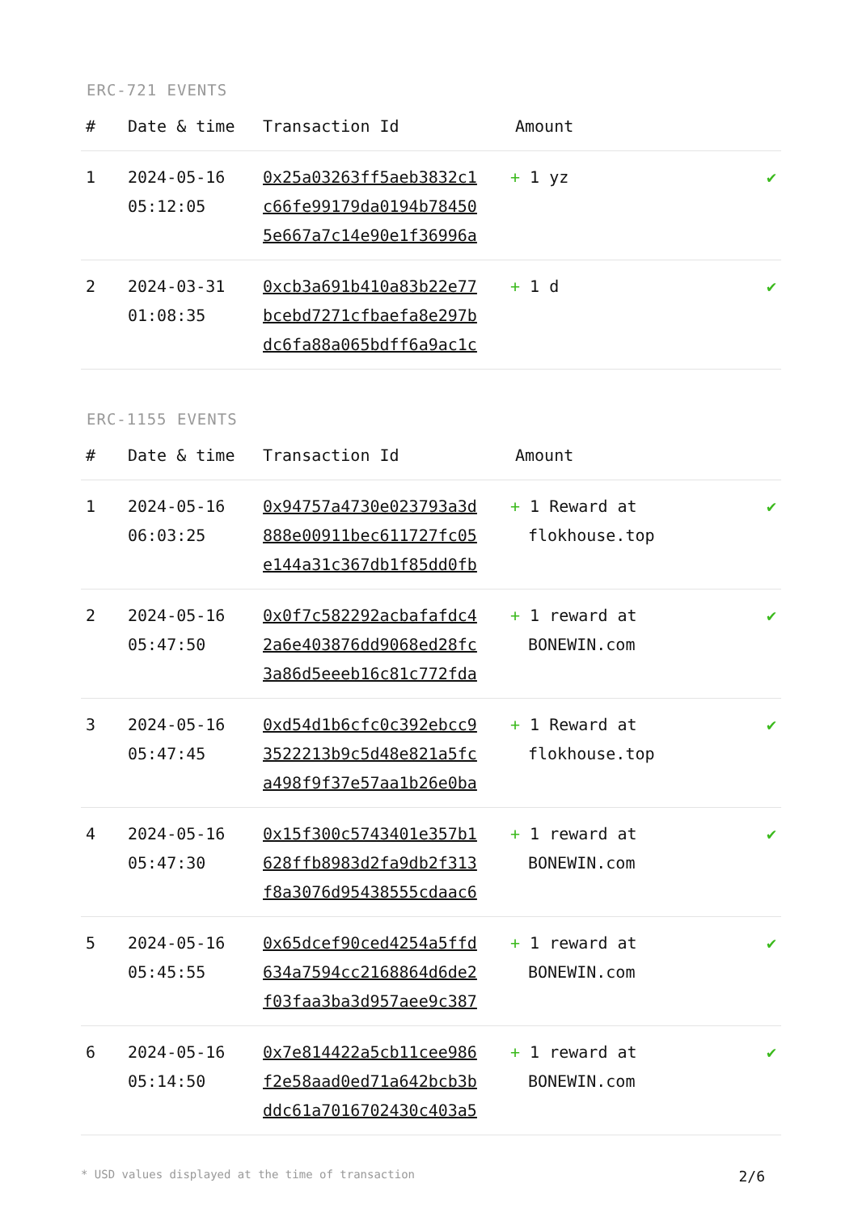ERC-721 EVENTS
| # | Date & time | Transaction Id | Amount | |
| --- | --- | --- | --- | --- |
| 1 | 2024-05-16 05:12:05 | 0x25a03263ff5aeb3832c1 c66fe99179da0194b78450 5e667a7c14e90e1f36996a | + 1 yz | ✔ |
| 2 | 2024-03-31 01:08:35 | 0xcb3a691b410a83b22e77 bcebd7271cfbaefa8e297b dc6fa88a065bdff6a9ac1c | + 1 d | ✔ |
ERC-1155 EVENTS
| # | Date & time | Transaction Id | Amount | |
| --- | --- | --- | --- | --- |
| 1 | 2024-05-16 06:03:25 | 0x94757a4730e023793a3d 888e00911bec611727fc05 e144a31c367db1f85dd0fb | + 1 Reward at flokhouse.top | ✔ |
| 2 | 2024-05-16 05:47:50 | 0x0f7c582292acbafafdc4 2a6e403876dd9068ed28fc 3a86d5eeeb16c81c772fda | + 1 reward at BONEWIN.com | ✔ |
| 3 | 2024-05-16 05:47:45 | 0xd54d1b6cfc0c392ebcc9 3522213b9c5d48e821a5fc a498f9f37e57aa1b26e0ba | + 1 Reward at flokhouse.top | ✔ |
| 4 | 2024-05-16 05:47:30 | 0x15f300c5743401e357b1 628ffb8983d2fa9db2f313 f8a3076d95438555cdaac6 | + 1 reward at BONEWIN.com | ✔ |
| 5 | 2024-05-16 05:45:55 | 0x65dcef90ced4254a5ffd 634a7594cc2168864d6de2 f03faa3ba3d957aee9c387 | + 1 reward at BONEWIN.com | ✔ |
| 6 | 2024-05-16 05:14:50 | 0x7e814422a5cb11cee986 f2e58aad0ed71a642bcb3b ddc61a7016702430c403a5 | + 1 reward at BONEWIN.com | ✔ |
* USD values displayed at the time of transaction 2/6